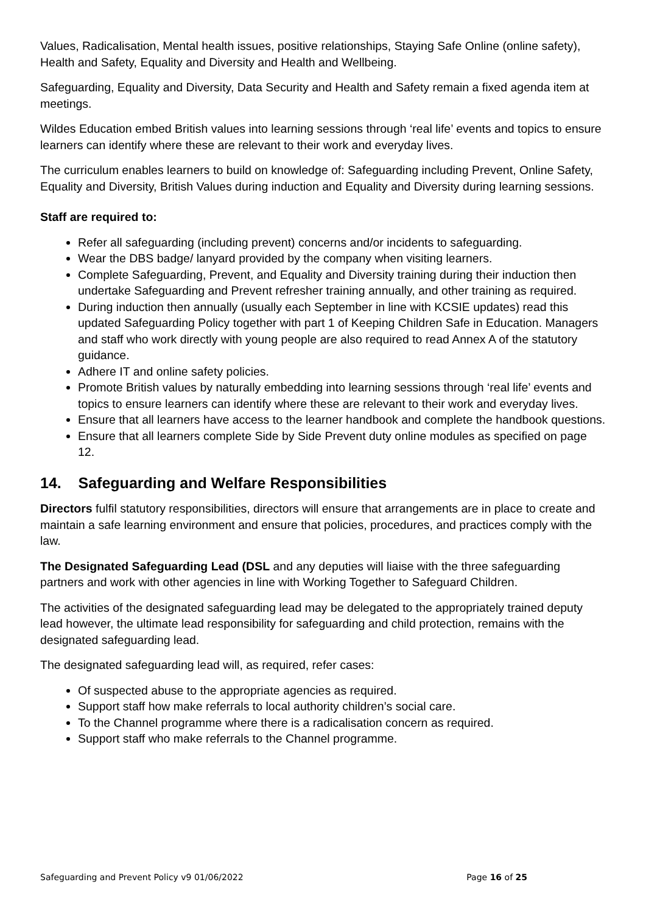Values, Radicalisation, Mental health issues, positive relationships, Staying Safe Online (online safety), Health and Safety, Equality and Diversity and Health and Wellbeing.
Safeguarding, Equality and Diversity, Data Security and Health and Safety remain a fixed agenda item at meetings.
Wildes Education embed British values into learning sessions through ‘real life’ events and topics to ensure learners can identify where these are relevant to their work and everyday lives.
The curriculum enables learners to build on knowledge of: Safeguarding including Prevent, Online Safety, Equality and Diversity, British Values during induction and Equality and Diversity during learning sessions.
Staff are required to:
Refer all safeguarding (including prevent) concerns and/or incidents to safeguarding.
Wear the DBS badge/ lanyard provided by the company when visiting learners.
Complete Safeguarding, Prevent, and Equality and Diversity training during their induction then undertake Safeguarding and Prevent refresher training annually, and other training as required.
During induction then annually (usually each September in line with KCSIE updates) read this updated Safeguarding Policy together with part 1 of Keeping Children Safe in Education. Managers and staff who work directly with young people are also required to read Annex A of the statutory guidance.
Adhere IT and online safety policies.
Promote British values by naturally embedding into learning sessions through ‘real life’ events and topics to ensure learners can identify where these are relevant to their work and everyday lives.
Ensure that all learners have access to the learner handbook and complete the handbook questions.
Ensure that all learners complete Side by Side Prevent duty online modules as specified on page 12.
14. Safeguarding and Welfare Responsibilities
Directors fulfil statutory responsibilities, directors will ensure that arrangements are in place to create and maintain a safe learning environment and ensure that policies, procedures, and practices comply with the law.
The Designated Safeguarding Lead (DSL and any deputies will liaise with the three safeguarding partners and work with other agencies in line with Working Together to Safeguard Children.
The activities of the designated safeguarding lead may be delegated to the appropriately trained deputy lead however, the ultimate lead responsibility for safeguarding and child protection, remains with the designated safeguarding lead.
The designated safeguarding lead will, as required, refer cases:
Of suspected abuse to the appropriate agencies as required.
Support staff how make referrals to local authority children’s social care.
To the Channel programme where there is a radicalisation concern as required.
Support staff who make referrals to the Channel programme.
Safeguarding and Prevent Policy v9 01/06/2022 Page 16 of 25